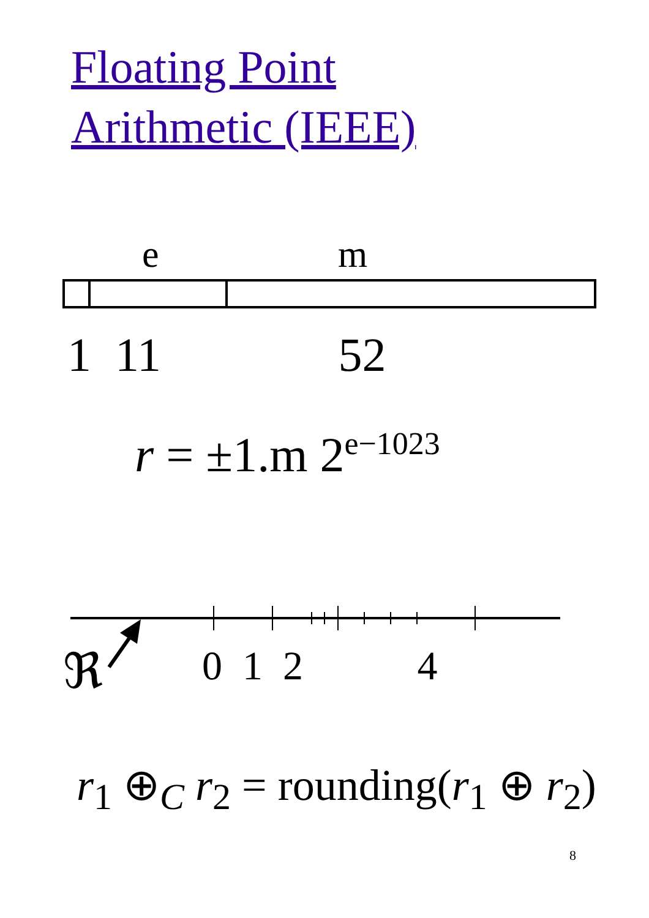Floating Point
Arithmetic (IEEE)
e m
1 11 52
r = ±1.m 2<sup>e−1023</sup>
ℜ 0 1 2 4
r<sub>1</sub> ⊕<sub>C</sub> r<sub>2</sub> = rounding(r<sub>1</sub> ⊕ r<sub>2</sub>)
8